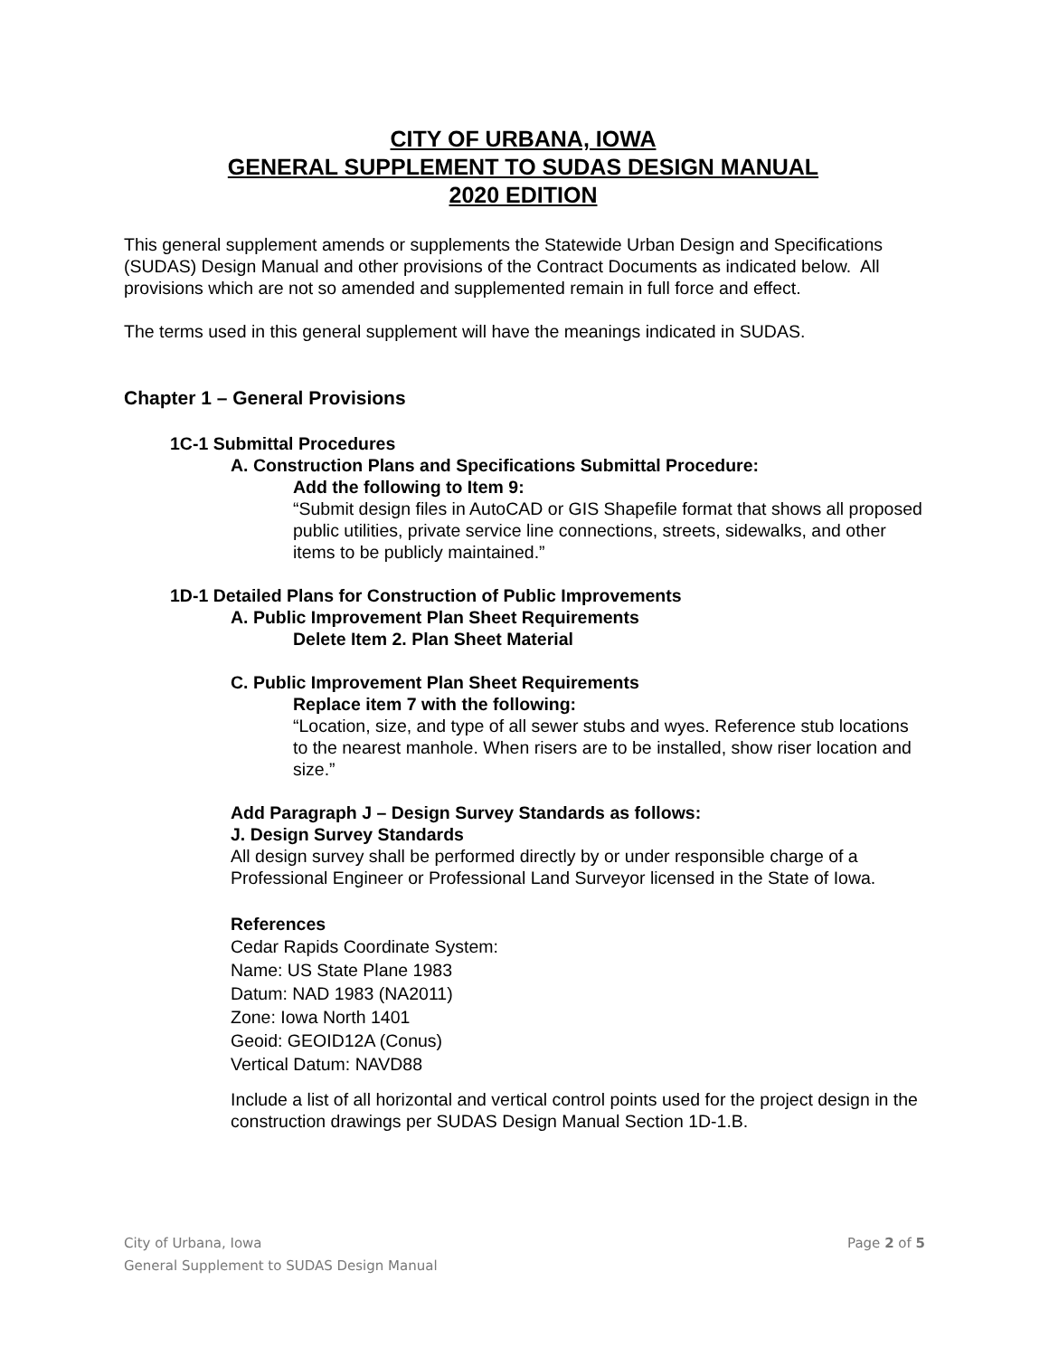CITY OF URBANA, IOWA
GENERAL SUPPLEMENT TO SUDAS DESIGN MANUAL
2020 EDITION
This general supplement amends or supplements the Statewide Urban Design and Specifications (SUDAS) Design Manual and other provisions of the Contract Documents as indicated below. All provisions which are not so amended and supplemented remain in full force and effect.
The terms used in this general supplement will have the meanings indicated in SUDAS.
Chapter 1 – General Provisions
1C-1 Submittal Procedures
A. Construction Plans and Specifications Submittal Procedure:
Add the following to Item 9:
“Submit design files in AutoCAD or GIS Shapefile format that shows all proposed public utilities, private service line connections, streets, sidewalks, and other items to be publicly maintained.”
1D-1 Detailed Plans for Construction of Public Improvements
A. Public Improvement Plan Sheet Requirements
Delete Item 2. Plan Sheet Material
C. Public Improvement Plan Sheet Requirements
Replace item 7 with the following:
“Location, size, and type of all sewer stubs and wyes. Reference stub locations to the nearest manhole. When risers are to be installed, show riser location and size.”
Add Paragraph J – Design Survey Standards as follows:
J. Design Survey Standards
All design survey shall be performed directly by or under responsible charge of a Professional Engineer or Professional Land Surveyor licensed in the State of Iowa.
References
Cedar Rapids Coordinate System:
Name: US State Plane 1983
Datum: NAD 1983 (NA2011)
Zone: Iowa North 1401
Geoid: GEOID12A (Conus)
Vertical Datum: NAVD88
Include a list of all horizontal and vertical control points used for the project design in the construction drawings per SUDAS Design Manual Section 1D-1.B.
City of Urbana, Iowa
General Supplement to SUDAS Design Manual
Page 2 of 5